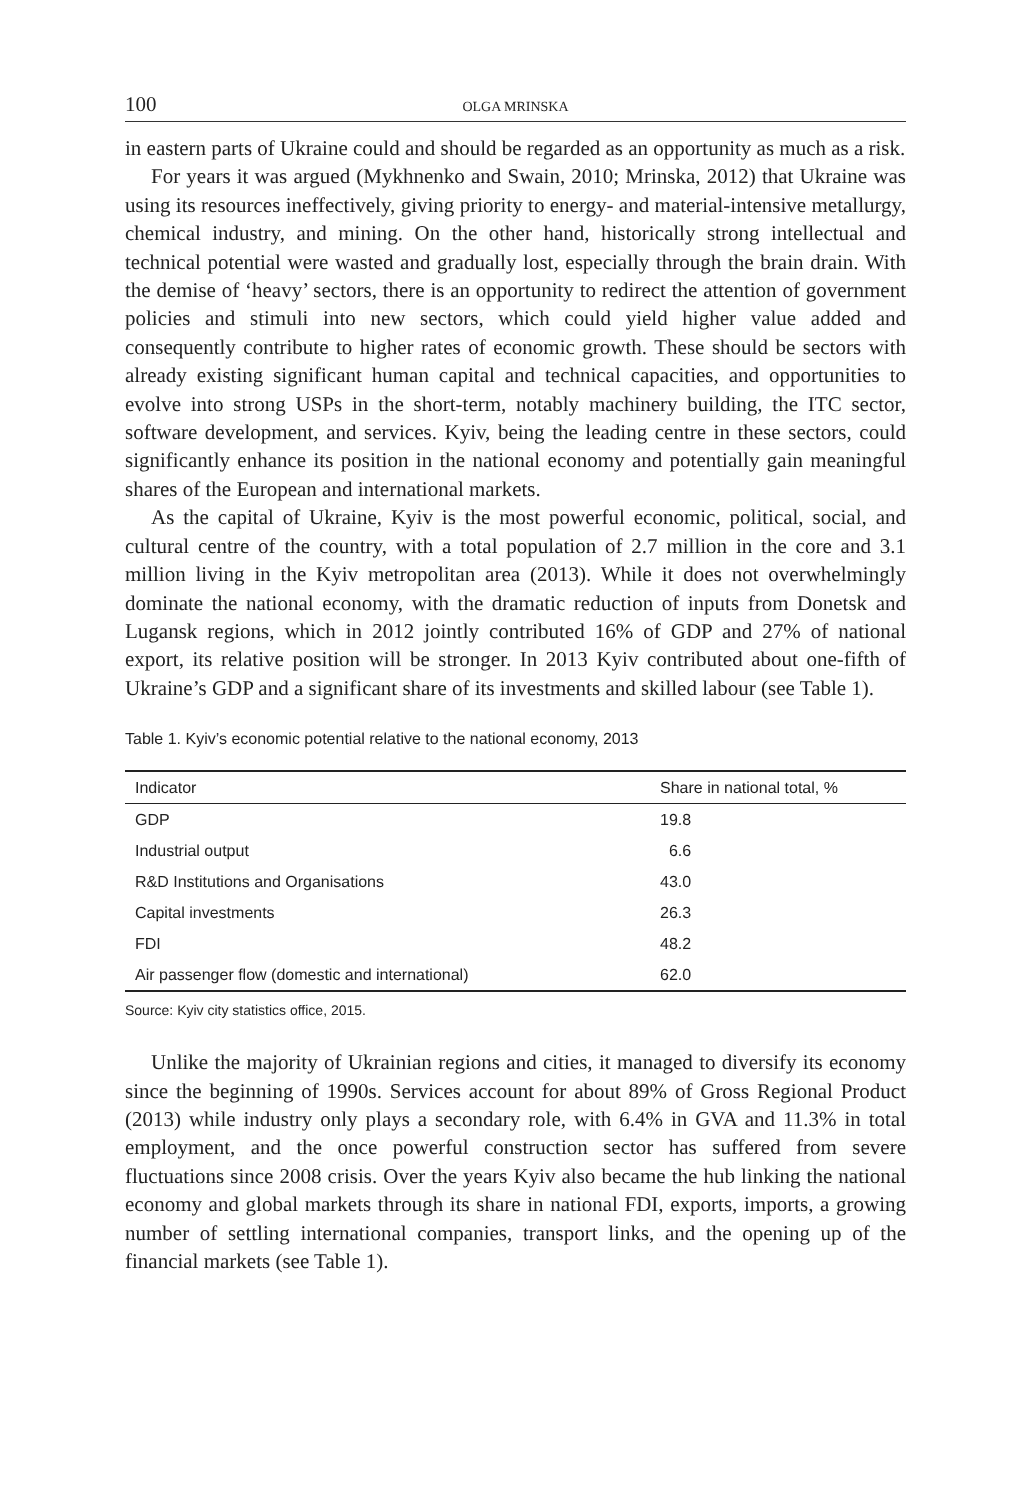100 OLGA MRINSKA
in eastern parts of Ukraine could and should be regarded as an opportunity as much as a risk.
For years it was argued (Mykhnenko and Swain, 2010; Mrinska, 2012) that Ukraine was using its resources ineffectively, giving priority to energy- and material-intensive metallurgy, chemical industry, and mining. On the other hand, historically strong intellectual and technical potential were wasted and gradually lost, especially through the brain drain. With the demise of ‘heavy’ sectors, there is an opportunity to redirect the attention of government policies and stimuli into new sectors, which could yield higher value added and consequently contribute to higher rates of economic growth. These should be sectors with already existing significant human capital and technical capacities, and opportunities to evolve into strong USPs in the short-term, notably machinery building, the ITC sector, software development, and services. Kyiv, being the leading centre in these sectors, could significantly enhance its position in the national economy and potentially gain meaningful shares of the European and international markets.
As the capital of Ukraine, Kyiv is the most powerful economic, political, social, and cultural centre of the country, with a total population of 2.7 million in the core and 3.1 million living in the Kyiv metropolitan area (2013). While it does not overwhelmingly dominate the national economy, with the dramatic reduction of inputs from Donetsk and Lugansk regions, which in 2012 jointly contributed 16% of GDP and 27% of national export, its relative position will be stronger. In 2013 Kyiv contributed about one-fifth of Ukraine’s GDP and a significant share of its investments and skilled labour (see Table 1).
Table 1. Kyiv’s economic potential relative to the national economy, 2013
| Indicator | Share in national total, % |
| --- | --- |
| GDP | 19.8 |
| Industrial output | 6.6 |
| R&D Institutions and Organisations | 43.0 |
| Capital investments | 26.3 |
| FDI | 48.2 |
| Air passenger flow (domestic and international) | 62.0 |
Source: Kyiv city statistics office, 2015.
Unlike the majority of Ukrainian regions and cities, it managed to diversify its economy since the beginning of 1990s. Services account for about 89% of Gross Regional Product (2013) while industry only plays a secondary role, with 6.4% in GVA and 11.3% in total employment, and the once powerful construction sector has suffered from severe fluctuations since 2008 crisis. Over the years Kyiv also became the hub linking the national economy and global markets through its share in national FDI, exports, imports, a growing number of settling international companies, transport links, and the opening up of the financial markets (see Table 1).